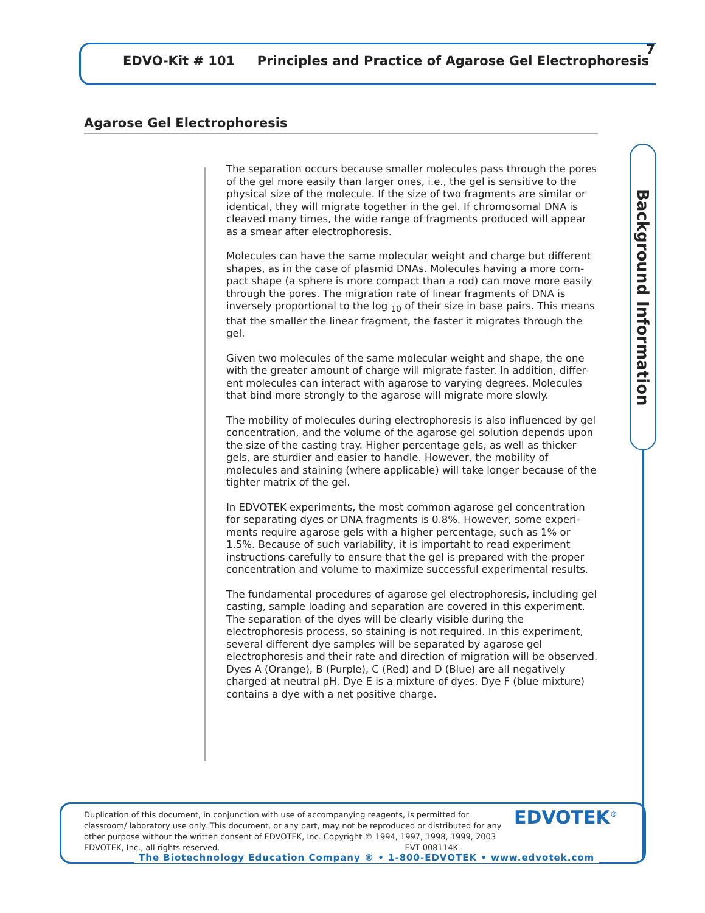EDVO-Kit # 101 Principles and Practice of Agarose Gel Electrophoresis
7
Agarose Gel Electrophoresis
The separation occurs because smaller molecules pass through the pores of the gel more easily than larger ones, i.e., the gel is sensitive to the physical size of the molecule. If the size of two fragments are similar or identical, they will migrate together in the gel. If chromosomal DNA is cleaved many times, the wide range of fragments produced will appear as a smear after electrophoresis.
Molecules can have the same molecular weight and charge but different shapes, as in the case of plasmid DNAs. Molecules having a more com-pact shape (a sphere is more compact than a rod) can move more easily through the pores. The migration rate of linear fragments of DNA is inversely proportional to the log <sub>10</sub> of their size in base pairs. This means that the smaller the linear fragment, the faster it migrates through the gel.
Given two molecules of the same molecular weight and shape, the one with the greater amount of charge will migrate faster. In addition, differ-ent molecules can interact with agarose to varying degrees. Molecules that bind more strongly to the agarose will migrate more slowly.
The mobility of molecules during electrophoresis is also influenced by gel concentration, and the volume of the agarose gel solution depends upon the size of the casting tray. Higher percentage gels, as well as thicker gels, are sturdier and easier to handle. However, the mobility of molecules and staining (where applicable) will take longer because of the tighter matrix of the gel.
In EDVOTEK experiments, the most common agarose gel concentration for separating dyes or DNA fragments is 0.8%. However, some experi-ments require agarose gels with a higher percentage, such as 1% or 1.5%. Because of such variability, it is importaht to read experiment instructions carefully to ensure that the gel is prepared with the proper concentration and volume to maximize successful experimental results.
The fundamental procedures of agarose gel electrophoresis, including gel casting, sample loading and separation are covered in this experiment. The separation of the dyes will be clearly visible during the electrophoresis process, so staining is not required. In this experiment, several different dye samples will be separated by agarose gel electrophoresis and their rate and direction of migration will be observed. Dyes A (Orange), B (Purple), C (Red) and D (Blue) are all negatively charged at neutral pH. Dye E is a mixture of dyes. Dye F (blue mixture) contains a dye with a net positive charge.
Background Information
Duplication of this document, in conjunction with use of accompanying reagents, is permitted for classroom/ laboratory use only. This document, or any part, may not be reproduced or distributed for any other purpose without the written consent of EDVOTEK, Inc. Copyright © 1994, 1997, 1998, 1999, 2003 EDVOTEK, Inc., all rights reserved. EVT 008114K
EDVOTEK<sup>®</sup>
The Biotechnology Education Company ® • 1-800-EDVOTEK • www.edvotek.com